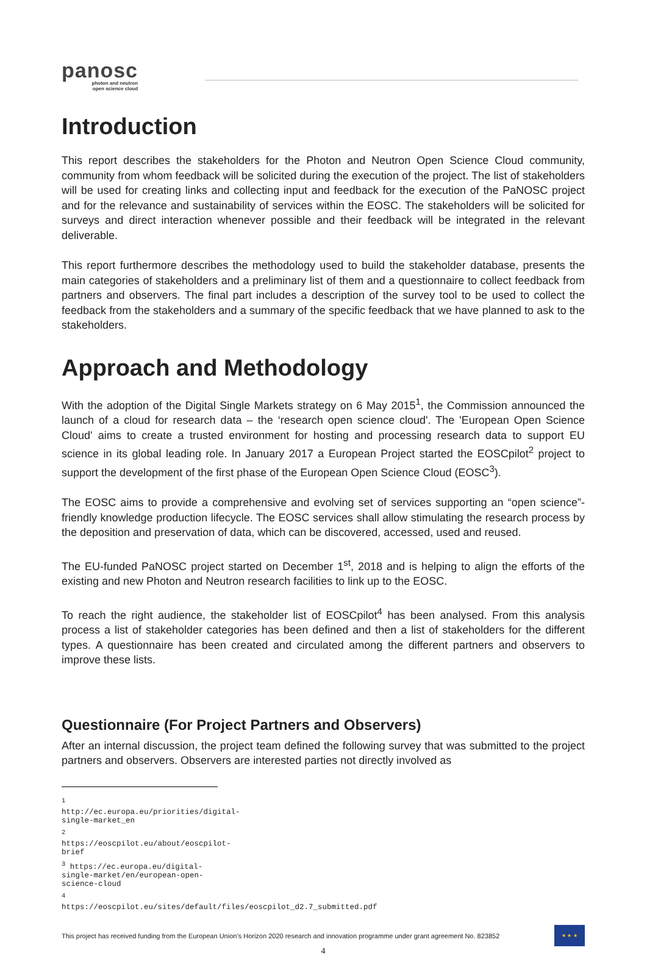panosc
photon and neutron
open science cloud
Introduction
This report describes the stakeholders for the Photon and Neutron Open Science Cloud community, community from whom feedback will be solicited during the execution of the project. The list of stakeholders will be used for creating links and collecting input and feedback for the execution of the PaNOSC project and for the relevance and sustainability of services within the EOSC. The stakeholders will be solicited for surveys and direct interaction whenever possible and their feedback will be integrated in the relevant deliverable.
This report furthermore describes the methodology used to build the stakeholder database, presents the main categories of stakeholders and a preliminary list of them and a questionnaire to collect feedback from partners and observers. The final part includes a description of the survey tool to be used to collect the feedback from the stakeholders and a summary of the specific feedback that we have planned to ask to the stakeholders.
Approach and Methodology
With the adoption of the Digital Single Markets strategy on 6 May 2015<sup>1</sup>, the Commission announced the launch of a cloud for research data – the ‘research open science cloud'. The 'European Open Science Cloud' aims to create a trusted environment for hosting and processing research data to support EU science in its global leading role. In January 2017 a European Project started the EOSCpilot<sup>2</sup> project to support the development of the first phase of the European Open Science Cloud (EOSC<sup>3</sup>).
The EOSC aims to provide a comprehensive and evolving set of services supporting an “open science”-friendly knowledge production lifecycle. The EOSC services shall allow stimulating the research process by the deposition and preservation of data, which can be discovered, accessed, used and reused.
The EU-funded PaNOSC project started on December 1<sup>st</sup>, 2018 and is helping to align the efforts of the existing and new Photon and Neutron research facilities to link up to the EOSC.
To reach the right audience, the stakeholder list of EOSCpilot<sup>4</sup> has been analysed. From this analysis process a list of stakeholder categories has been defined and then a list of stakeholders for the different types. A questionnaire has been created and circulated among the different partners and observers to improve these lists.
Questionnaire (For Project Partners and Observers)
After an internal discussion, the project team defined the following survey that was submitted to the project partners and observers. Observers are interested parties not directly involved as
<sup>1</sup> http://ec.europa.eu/priorities/digital-single-market_en
<sup>2</sup> https://eoscpilot.eu/about/eoscpilot-brief
<sup>3</sup> https://ec.europa.eu/digital-single-market/en/european-open-science-cloud
<sup>4</sup> https://eoscpilot.eu/sites/default/files/eoscpilot_d2.7_submitted.pdf
This project has received funding from the European Union’s Horizon 2020 research and innovation programme under grant agreement No. 823852
★ ★ ★
4